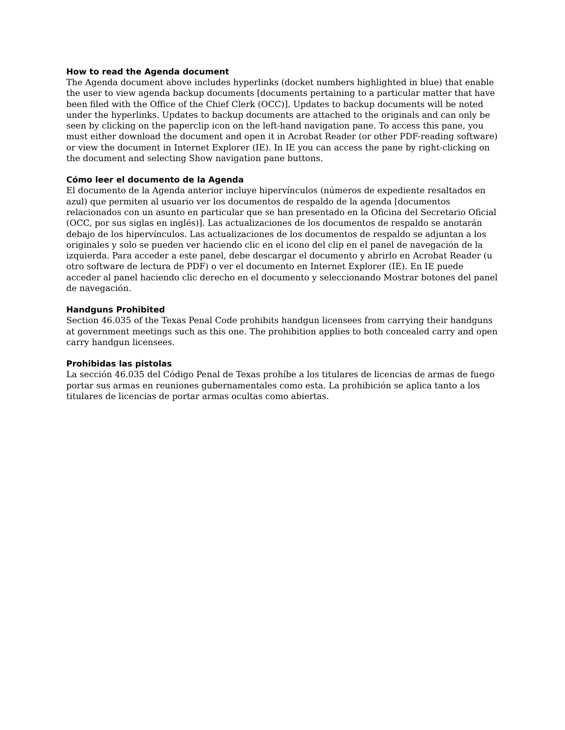How to read the Agenda document
The Agenda document above includes hyperlinks (docket numbers highlighted in blue) that enable the user to view agenda backup documents [documents pertaining to a particular matter that have been filed with the Office of the Chief Clerk (OCC)]. Updates to backup documents will be noted under the hyperlinks. Updates to backup documents are attached to the originals and can only be seen by clicking on the paperclip icon on the left-hand navigation pane. To access this pane, you must either download the document and open it in Acrobat Reader (or other PDF-reading software) or view the document in Internet Explorer (IE). In IE you can access the pane by right-clicking on the document and selecting Show navigation pane buttons.
Cómo leer el documento de la Agenda
El documento de la Agenda anterior incluye hipervínculos (números de expediente resaltados en azul) que permiten al usuario ver los documentos de respaldo de la agenda [documentos relacionados con un asunto en particular que se han presentado en la Oficina del Secretario Oficial (OCC, por sus siglas en inglés)]. Las actualizaciones de los documentos de respaldo se anotarán debajo de los hipervínculos. Las actualizaciones de los documentos de respaldo se adjuntan a los originales y solo se pueden ver haciendo clic en el icono del clip en el panel de navegación de la izquierda. Para acceder a este panel, debe descargar el documento y abrirlo en Acrobat Reader (u otro software de lectura de PDF) o ver el documento en Internet Explorer (IE). En IE puede acceder al panel haciendo clic derecho en el documento y seleccionando Mostrar botones del panel de navegación.
Handguns Prohibited
Section 46.035 of the Texas Penal Code prohibits handgun licensees from carrying their handguns at government meetings such as this one. The prohibition applies to both concealed carry and open carry handgun licensees.
Prohibidas las pistolas
La sección 46.035 del Código Penal de Texas prohíbe a los titulares de licencias de armas de fuego portar sus armas en reuniones gubernamentales como esta. La prohibición se aplica tanto a los titulares de licencias de portar armas ocultas como abiertas.